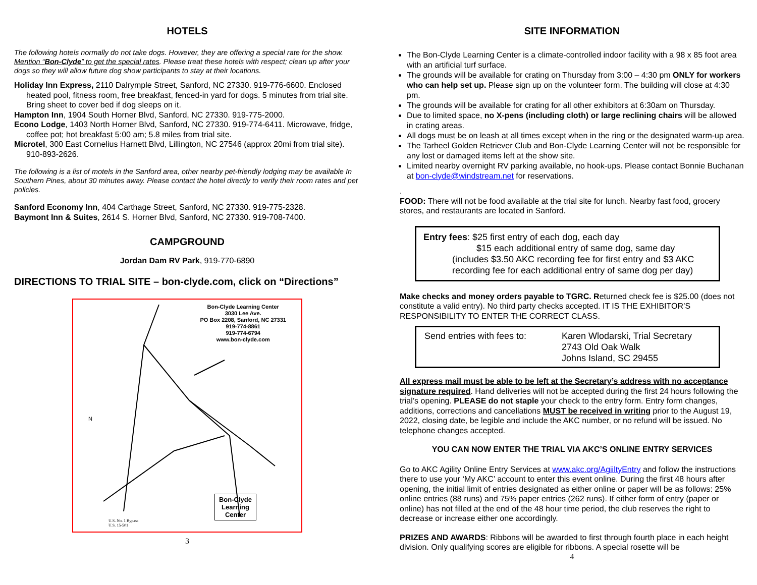HOTELS
The following hotels normally do not take dogs. However, they are offering a special rate for the show. Mention “Bon-Clyde” to get the special rates. Please treat these hotels with respect; clean up after your dogs so they will allow future dog show participants to stay at their locations.
Holiday Inn Express, 2110 Dalrymple Street, Sanford, NC 27330. 919-776-6600. Enclosed heated pool, fitness room, free breakfast, fenced-in yard for dogs. 5 minutes from trial site. Bring sheet to cover bed if dog sleeps on it.
Hampton Inn, 1904 South Horner Blvd, Sanford, NC 27330. 919-775-2000.
Econo Lodge, 1403 North Horner Blvd, Sanford, NC 27330. 919-774-6411. Microwave, fridge, coffee pot; hot breakfast 5:00 am; 5.8 miles from trial site.
Microtel, 300 East Cornelius Harnett Blvd, Lillington, NC 27546 (approx 20mi from trial site). 910-893-2626.
The following is a list of motels in the Sanford area, other nearby pet-friendly lodging may be available In Southern Pines, about 30 minutes away. Please contact the hotel directly to verify their room rates and pet policies.
Sanford Economy Inn, 404 Carthage Street, Sanford, NC 27330. 919-775-2328.
Baymont Inn & Suites, 2614 S. Horner Blvd, Sanford, NC 27330. 919-708-7400.
CAMPGROUND
Jordan Dam RV Park, 919-770-6890
DIRECTIONS TO TRIAL SITE – bon-clyde.com, click on “Directions”
Bon-Clyde Learning Center
3030 Lee Ave.
PO Box 2208, Sanford, NC 27331
919-774-8861
919-774-6794
www.bon-clyde.com
N
Bon-Clyde
Learning
Center
U.S. No. 1 Bypass
U.S. 15-501
3
SITE INFORMATION
The Bon-Clyde Learning Center is a climate-controlled indoor facility with a 98 x 85 foot area with an artificial turf surface.
The grounds will be available for crating on Thursday from 3:00 – 4:30 pm ONLY for workers who can help set up. Please sign up on the volunteer form. The building will close at 4:30 pm.
The grounds will be available for crating for all other exhibitors at 6:30am on Thursday.
Due to limited space, no X-pens (including cloth) or large reclining chairs will be allowed in crating areas.
All dogs must be on leash at all times except when in the ring or the designated warm-up area.
The Tarheel Golden Retriever Club and Bon-Clyde Learning Center will not be responsible for any lost or damaged items left at the show site.
Limited nearby overnight RV parking available, no hook-ups. Please contact Bonnie Buchanan at bon-clyde@windstream.net for reservations.
.
FOOD: There will not be food available at the trial site for lunch. Nearby fast food, grocery stores, and restaurants are located in Sanford.
Entry fees: $25 first entry of each dog, each day
$15 each additional entry of same dog, same day
(includes $3.50 AKC recording fee for first entry and $3 AKC recording fee for each additional entry of same dog per day)
Make checks and money orders payable to TGRC. Returned check fee is $25.00 (does not constitute a valid entry). No third party checks accepted. IT IS THE EXHIBITOR’S RESPONSIBILITY TO ENTER THE CORRECT CLASS.
Send entries with fees to:
Karen Wlodarski, Trial Secretary
2743 Old Oak Walk
Johns Island, SC 29455
All express mail must be able to be left at the Secretary’s address with no acceptance signature required. Hand deliveries will not be accepted during the first 24 hours following the trial’s opening. PLEASE do not staple your check to the entry form. Entry form changes, additions, corrections and cancellations MUST be received in writing prior to the August 19, 2022, closing date, be legible and include the AKC number, or no refund will be issued. No telephone changes accepted.
YOU CAN NOW ENTER THE TRIAL VIA AKC’S ONLINE ENTRY SERVICES
Go to AKC Agility Online Entry Services at www.akc.org/AgiiltyEntry and follow the instructions there to use your ‘My AKC’ account to enter this event online. During the first 48 hours after opening, the initial limit of entries designated as either online or paper will be as follows: 25% online entries (88 runs) and 75% paper entries (262 runs). If either form of entry (paper or online) has not filled at the end of the 48 hour time period, the club reserves the right to decrease or increase either one accordingly.
PRIZES AND AWARDS: Ribbons will be awarded to first through fourth place in each height division. Only qualifying scores are eligible for ribbons. A special rosette will be
4